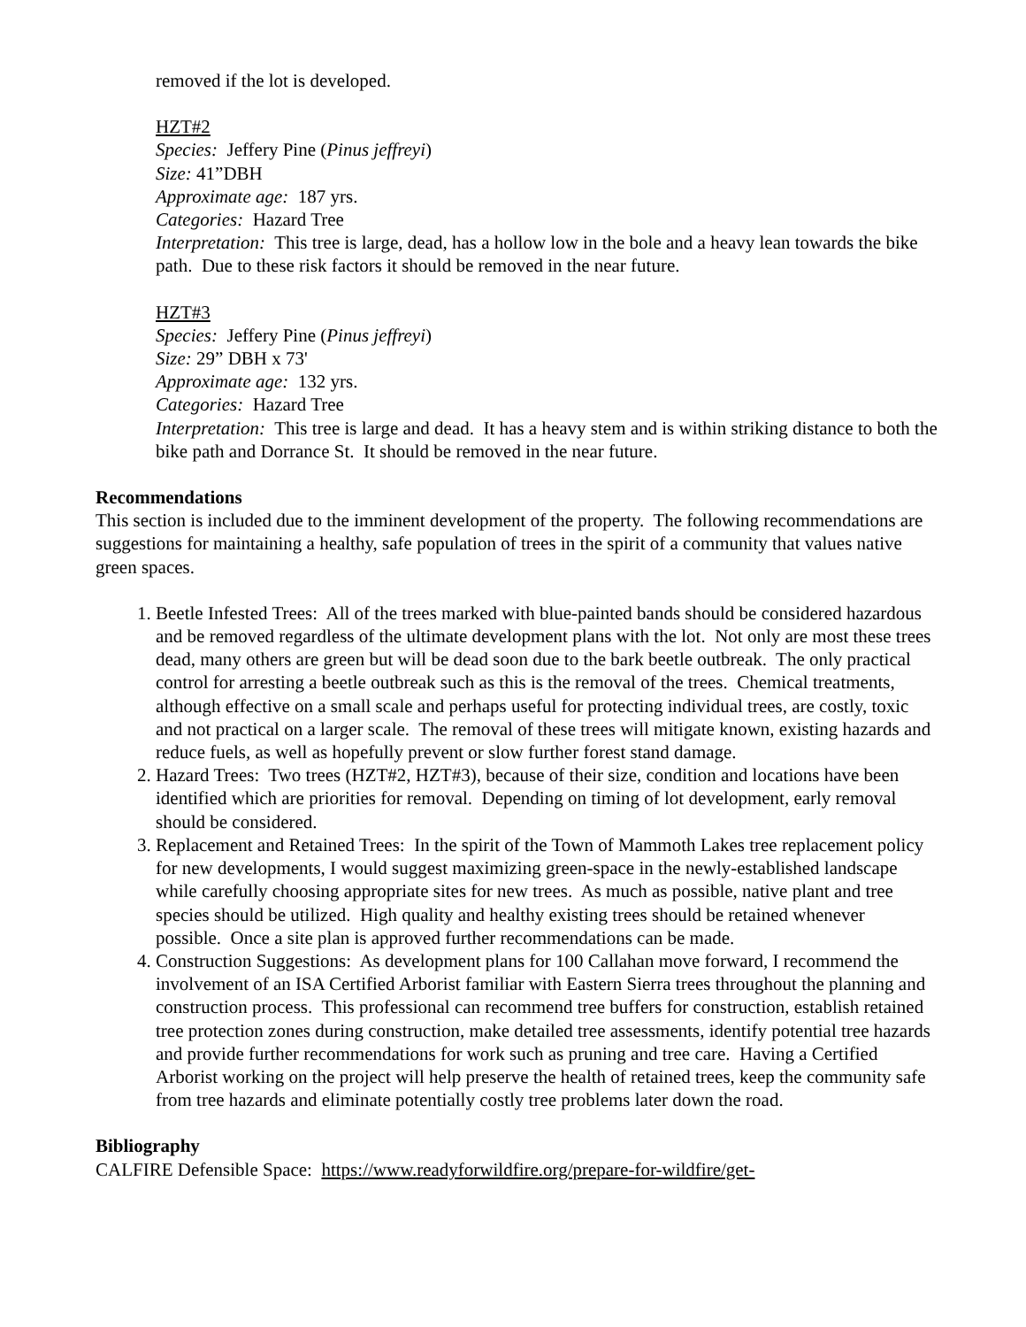removed if the lot is developed.
HZT#2
Species: Jeffery Pine (Pinus jeffreyi)
Size: 41”DBH
Approximate age: 187 yrs.
Categories: Hazard Tree
Interpretation: This tree is large, dead, has a hollow low in the bole and a heavy lean towards the bike path. Due to these risk factors it should be removed in the near future.
HZT#3
Species: Jeffery Pine (Pinus jeffreyi)
Size: 29” DBH x 73'
Approximate age: 132 yrs.
Categories: Hazard Tree
Interpretation: This tree is large and dead. It has a heavy stem and is within striking distance to both the bike path and Dorrance St. It should be removed in the near future.
Recommendations
This section is included due to the imminent development of the property. The following recommendations are suggestions for maintaining a healthy, safe population of trees in the spirit of a community that values native green spaces.
1. Beetle Infested Trees: All of the trees marked with blue-painted bands should be considered hazardous and be removed regardless of the ultimate development plans with the lot. Not only are most these trees dead, many others are green but will be dead soon due to the bark beetle outbreak. The only practical control for arresting a beetle outbreak such as this is the removal of the trees. Chemical treatments, although effective on a small scale and perhaps useful for protecting individual trees, are costly, toxic and not practical on a larger scale. The removal of these trees will mitigate known, existing hazards and reduce fuels, as well as hopefully prevent or slow further forest stand damage.
2. Hazard Trees: Two trees (HZT#2, HZT#3), because of their size, condition and locations have been identified which are priorities for removal. Depending on timing of lot development, early removal should be considered.
3. Replacement and Retained Trees: In the spirit of the Town of Mammoth Lakes tree replacement policy for new developments, I would suggest maximizing green-space in the newly-established landscape while carefully choosing appropriate sites for new trees. As much as possible, native plant and tree species should be utilized. High quality and healthy existing trees should be retained whenever possible. Once a site plan is approved further recommendations can be made.
4. Construction Suggestions: As development plans for 100 Callahan move forward, I recommend the involvement of an ISA Certified Arborist familiar with Eastern Sierra trees throughout the planning and construction process. This professional can recommend tree buffers for construction, establish retained tree protection zones during construction, make detailed tree assessments, identify potential tree hazards and provide further recommendations for work such as pruning and tree care. Having a Certified Arborist working on the project will help preserve the health of retained trees, keep the community safe from tree hazards and eliminate potentially costly tree problems later down the road.
Bibliography
CALFIRE Defensible Space: https://www.readyforwildfire.org/prepare-for-wildfire/get-